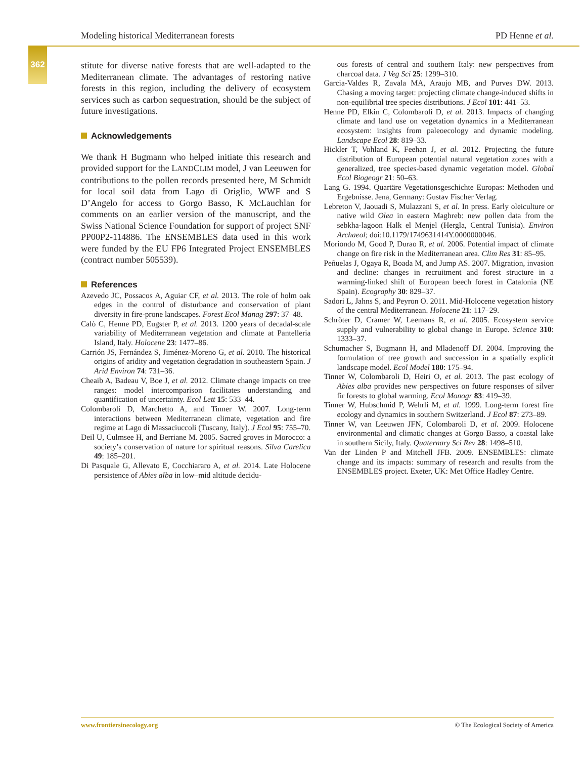Modeling historical Mediterranean forests PD Henne et al.
362
stitute for diverse native forests that are well-adapted to the Mediterranean climate. The advantages of restoring native forests in this region, including the delivery of ecosystem services such as carbon sequestration, should be the subject of future investigations.
Acknowledgements
We thank H Bugmann who helped initiate this research and provided support for the LANDCLIM model, J van Leeuwen for contributions to the pollen records presented here, M Schmidt for local soil data from Lago di Origlio, WWF and S D’Angelo for access to Gorgo Basso, K McLauchlan for comments on an earlier version of the manuscript, and the Swiss National Science Foundation for support of project SNF PP00P2-114886. The ENSEMBLES data used in this work were funded by the EU FP6 Integrated Project ENSEMBLES (contract number 505539).
References
Azevedo JC, Possacos A, Aguiar CF, et al. 2013. The role of holm oak edges in the control of disturbance and conservation of plant diversity in fire-prone landscapes. Forest Ecol Manag 297: 37–48.
Calò C, Henne PD, Eugster P, et al. 2013. 1200 years of decadal-scale variability of Mediterranean vegetation and climate at Pantelleria Island, Italy. Holocene 23: 1477–86.
Carrión JS, Fernández S, Jiménez-Moreno G, et al. 2010. The historical origins of aridity and vegetation degradation in southeastern Spain. J Arid Environ 74: 731–36.
Cheaib A, Badeau V, Boe J, et al. 2012. Climate change impacts on tree ranges: model intercomparison facilitates understanding and quantification of uncertainty. Ecol Lett 15: 533–44.
Colombaroli D, Marchetto A, and Tinner W. 2007. Long-term interactions between Mediterranean climate, vegetation and fire regime at Lago di Massaciuccoli (Tuscany, Italy). J Ecol 95: 755–70.
Deil U, Culmsee H, and Berriane M. 2005. Sacred groves in Morocco: a society’s conservation of nature for spiritual reasons. Silva Carelica 49: 185–201.
Di Pasquale G, Allevato E, Cocchiararo A, et al. 2014. Late Holocene persistence of Abies alba in low–mid altitude decidu-
ous forests of central and southern Italy: new perspectives from charcoal data. J Veg Sci 25: 1299–310.
Garcia-Valdes R, Zavala MA, Araujo MB, and Purves DW. 2013. Chasing a moving target: projecting climate change-induced shifts in non-equilibrial tree species distributions. J Ecol 101: 441–53.
Henne PD, Elkin C, Colombaroli D, et al. 2013. Impacts of changing climate and land use on vegetation dynamics in a Mediterranean ecosystem: insights from paleoecology and dynamic modeling. Landscape Ecol 28: 819–33.
Hickler T, Vohland K, Feehan J, et al. 2012. Projecting the future distribution of European potential natural vegetation zones with a generalized, tree species-based dynamic vegetation model. Global Ecol Biogeogr 21: 50–63.
Lang G. 1994. Quartäre Vegetationsgeschichte Europas: Methoden und Ergebnisse. Jena, Germany: Gustav Fischer Verlag.
Lebreton V, Jaouadi S, Mulazzani S, et al. In press. Early oleiculture or native wild Olea in eastern Maghreb: new pollen data from the sebkha-lagoon Halk el Menjel (Hergla, Central Tunisia). Environ Archaeol; doi:10.1179/1749631414Y.0000000046.
Moriondo M, Good P, Durao R, et al. 2006. Potential impact of climate change on fire risk in the Mediterranean area. Clim Res 31: 85–95.
Peñuelas J, Ogaya R, Boada M, and Jump AS. 2007. Migration, invasion and decline: changes in recruitment and forest structure in a warming-linked shift of European beech forest in Catalonia (NE Spain). Ecography 30: 829–37.
Sadori L, Jahns S, and Peyron O. 2011. Mid-Holocene vegetation history of the central Mediterranean. Holocene 21: 117–29.
Schröter D, Cramer W, Leemans R, et al. 2005. Ecosystem service supply and vulnerability to global change in Europe. Science 310: 1333–37.
Schumacher S, Bugmann H, and Mladenoff DJ. 2004. Improving the formulation of tree growth and succession in a spatially explicit landscape model. Ecol Model 180: 175–94.
Tinner W, Colombaroli D, Heiri O, et al. 2013. The past ecology of Abies alba provides new perspectives on future responses of silver fir forests to global warming. Ecol Monogr 83: 419–39.
Tinner W, Hubschmid P, Wehrli M, et al. 1999. Long-term forest fire ecology and dynamics in southern Switzerland. J Ecol 87: 273–89.
Tinner W, van Leeuwen JFN, Colombaroli D, et al. 2009. Holocene environmental and climatic changes at Gorgo Basso, a coastal lake in southern Sicily, Italy. Quaternary Sci Rev 28: 1498–510.
Van der Linden P and Mitchell JFB. 2009. ENSEMBLES: climate change and its impacts: summary of research and results from the ENSEMBLES project. Exeter, UK: Met Office Hadley Centre.
www.frontiersinecology.org © The Ecological Society of America